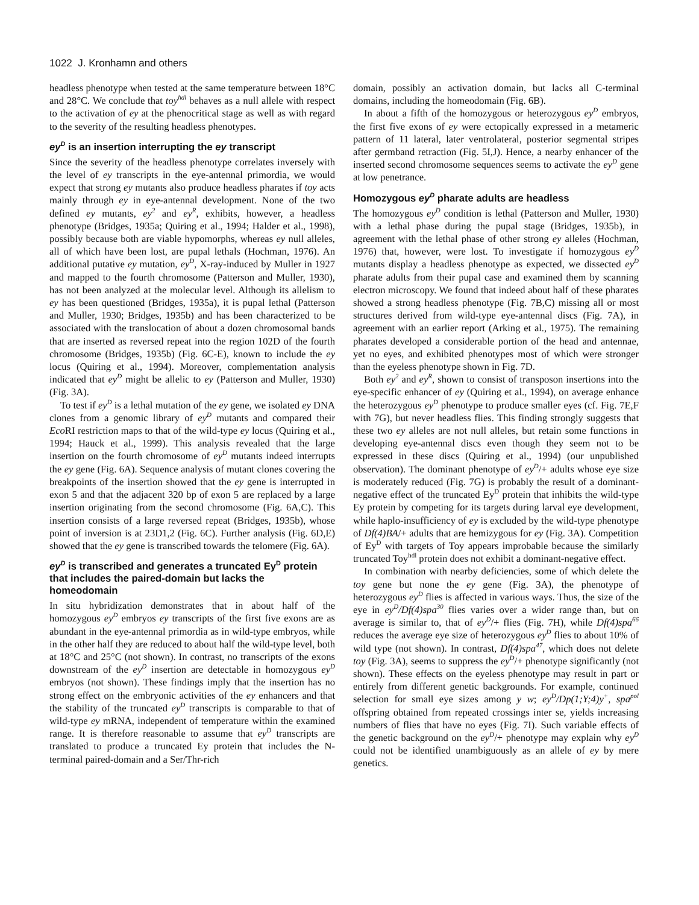1022 J. Kronhamn and others
headless phenotype when tested at the same temperature between 18°C and 28°C. We conclude that toy<sup>hdl</sup> behaves as a null allele with respect to the activation of ey at the phenocritical stage as well as with regard to the severity of the resulting headless phenotypes.
ey<sup>D</sup> is an insertion interrupting the ey transcript
Since the severity of the headless phenotype correlates inversely with the level of ey transcripts in the eye-antennal primordia, we would expect that strong ey mutants also produce headless pharates if toy acts mainly through ey in eye-antennal development. None of the two defined ey mutants, ey<sup>2</sup> and ey<sup>R</sup>, exhibits, however, a headless phenotype (Bridges, 1935a; Quiring et al., 1994; Halder et al., 1998), possibly because both are viable hypomorphs, whereas ey null alleles, all of which have been lost, are pupal lethals (Hochman, 1976). An additional putative ey mutation, ey<sup>D</sup>, X-ray-induced by Muller in 1927 and mapped to the fourth chromosome (Patterson and Muller, 1930), has not been analyzed at the molecular level. Although its allelism to ey has been questioned (Bridges, 1935a), it is pupal lethal (Patterson and Muller, 1930; Bridges, 1935b) and has been characterized to be associated with the translocation of about a dozen chromosomal bands that are inserted as reversed repeat into the region 102D of the fourth chromosome (Bridges, 1935b) (Fig. 6C-E), known to include the ey locus (Quiring et al., 1994). Moreover, complementation analysis indicated that ey<sup>D</sup> might be allelic to ey (Patterson and Muller, 1930) (Fig. 3A).
To test if ey<sup>D</sup> is a lethal mutation of the ey gene, we isolated ey DNA clones from a genomic library of ey<sup>D</sup> mutants and compared their Eco RI restriction maps to that of the wild-type ey locus (Quiring et al., 1994; Hauck et al., 1999). This analysis revealed that the large insertion on the fourth chromosome of ey<sup>D</sup> mutants indeed interrupts the ey gene (Fig. 6A). Sequence analysis of mutant clones covering the breakpoints of the insertion showed that the ey gene is interrupted in exon 5 and that the adjacent 320 bp of exon 5 are replaced by a large insertion originating from the second chromosome (Fig. 6A,C). This insertion consists of a large reversed repeat (Bridges, 1935b), whose point of inversion is at 23D1,2 (Fig. 6C). Further analysis (Fig. 6D,E) showed that the ey gene is transcribed towards the telomere (Fig. 6A).
ey<sup>D</sup> is transcribed and generates a truncated Ey<sup>D</sup> protein that includes the paired-domain but lacks the homeodomain
In situ hybridization demonstrates that in about half of the homozygous ey<sup>D</sup> embryos ey transcripts of the first five exons are as abundant in the eye-antennal primordia as in wild-type embryos, while in the other half they are reduced to about half the wild-type level, both at 18°C and 25°C (not shown). In contrast, no transcripts of the exons downstream of the ey<sup>D</sup> insertion are detectable in homozygous ey<sup>D</sup> embryos (not shown). These findings imply that the insertion has no strong effect on the embryonic activities of the ey enhancers and that the stability of the truncated ey<sup>D</sup> transcripts is comparable to that of wild-type ey mRNA, independent of temperature within the examined range. It is therefore reasonable to assume that ey<sup>D</sup> transcripts are translated to produce a truncated Ey protein that includes the N-terminal paired-domain and a Ser/Thr-rich
domain, possibly an activation domain, but lacks all C-terminal domains, including the homeodomain (Fig. 6B).
In about a fifth of the homozygous or heterozygous ey<sup>D</sup> embryos, the first five exons of ey were ectopically expressed in a metameric pattern of 11 lateral, later ventrolateral, posterior segmental stripes after germband retraction (Fig. 5I,J). Hence, a nearby enhancer of the inserted second chromosome sequences seems to activate the ey<sup>D</sup> gene at low penetrance.
Homozygous ey<sup>D</sup> pharate adults are headless
The homozygous ey<sup>D</sup> condition is lethal (Patterson and Muller, 1930) with a lethal phase during the pupal stage (Bridges, 1935b), in agreement with the lethal phase of other strong ey alleles (Hochman, 1976) that, however, were lost. To investigate if homozygous ey<sup>D</sup> mutants display a headless phenotype as expected, we dissected ey<sup>D</sup> pharate adults from their pupal case and examined them by scanning electron microscopy. We found that indeed about half of these pharates showed a strong headless phenotype (Fig. 7B,C) missing all or most structures derived from wild-type eye-antennal discs (Fig. 7A), in agreement with an earlier report (Arking et al., 1975). The remaining pharates developed a considerable portion of the head and antennae, yet no eyes, and exhibited phenotypes most of which were stronger than the eyeless phenotype shown in Fig. 7D.
Both ey<sup>2</sup> and ey<sup>R</sup>, shown to consist of transposon insertions into the eye-specific enhancer of ey (Quiring et al., 1994), on average enhance the heterozygous ey<sup>D</sup> phenotype to produce smaller eyes (cf. Fig. 7E,F with 7G), but never headless flies. This finding strongly suggests that these two ey alleles are not null alleles, but retain some functions in developing eye-antennal discs even though they seem not to be expressed in these discs (Quiring et al., 1994) (our unpublished observation). The dominant phenotype of ey<sup>D</sup>/+ adults whose eye size is moderately reduced (Fig. 7G) is probably the result of a dominant-negative effect of the truncated Ey<sup>D</sup> protein that inhibits the wild-type Ey protein by competing for its targets during larval eye development, while haplo-insufficiency of ey is excluded by the wild-type phenotype of Df(4)BA/+ adults that are hemizygous for ey (Fig. 3A). Competition of Ey<sup>D</sup> with targets of Toy appears improbable because the similarly truncated Toy<sup>hdl</sup> protein does not exhibit a dominant-negative effect.
In combination with nearby deficiencies, some of which delete the toy gene but none the ey gene (Fig. 3A), the phenotype of heterozygous ey<sup>D</sup> flies is affected in various ways. Thus, the size of the eye in ey<sup>D</sup>/Df(4)spa<sup>30</sup> flies varies over a wider range than, but on average is similar to, that of ey<sup>D</sup>/+ flies (Fig. 7H), while Df(4)spa<sup>66</sup> reduces the average eye size of heterozygous ey<sup>D</sup> flies to about 10% of wild type (not shown). In contrast, Df(4)spa<sup>47</sup>, which does not delete toy (Fig. 3A), seems to suppress the ey<sup>D</sup>/+ phenotype significantly (not shown). These effects on the eyeless phenotype may result in part or entirely from different genetic backgrounds. For example, continued selection for small eye sizes among y w; ey<sup>D</sup>/Dp(1;Y;4)y<sup>+</sup>, spa<sup>pol</sup> offspring obtained from repeated crossings inter se, yields increasing numbers of flies that have no eyes (Fig. 7I). Such variable effects of the genetic background on the ey<sup>D</sup>/+ phenotype may explain why ey<sup>D</sup> could not be identified unambiguously as an allele of ey by mere genetics.